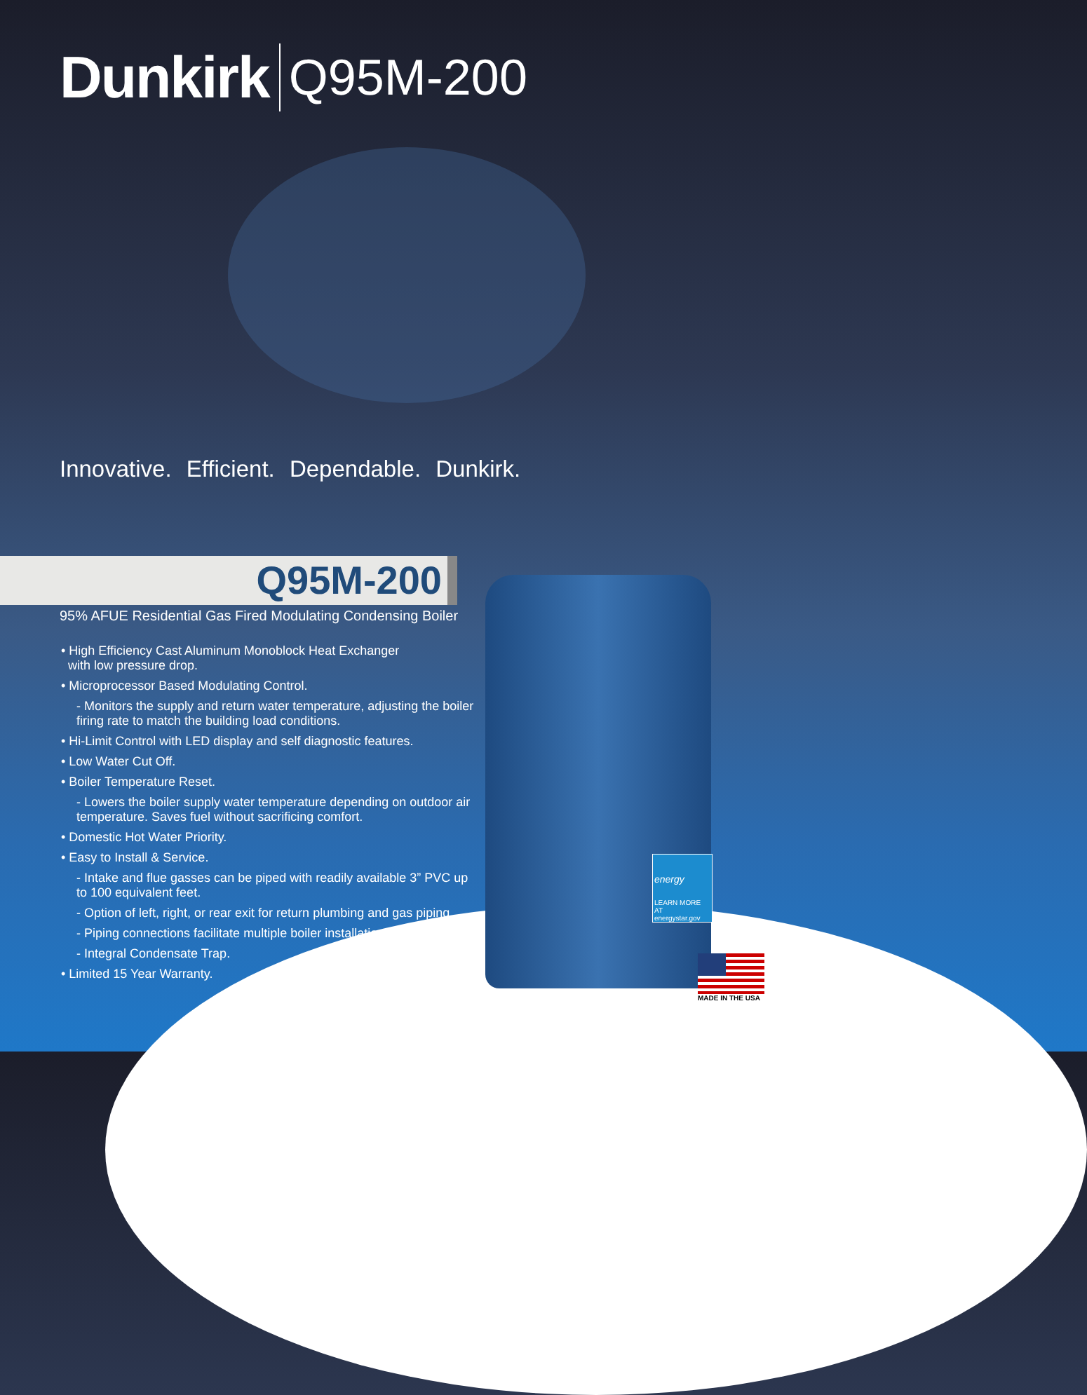Dunkirk Q95M-200
Innovative. Efficient. Dependable. Dunkirk.
Q95M-200
95% AFUE Residential Gas Fired Modulating Condensing Boiler
• High Efficiency Cast Aluminum Monoblock Heat Exchanger
with low pressure drop.
• Microprocessor Based Modulating Control.
- Monitors the supply and return water temperature, adjusting the boiler firing rate to match the building load conditions.
• Hi-Limit Control with LED display and self diagnostic features.
• Low Water Cut Off.
• Boiler Temperature Reset.
- Lowers the boiler supply water temperature depending on outdoor air temperature. Saves fuel without sacrificing comfort.
• Domestic Hot Water Priority.
• Easy to Install & Service.
- Intake and flue gasses can be piped with readily available 3” PVC up to 100 equivalent feet.
- Option of left, right, or rear exit for return plumbing and gas piping.
- Piping connections facilitate multiple boiler installations.
- Integral Condensate Trap.
• Limited 15 Year Warranty.
energy
LEARN MORE AT energystar.gov
MADE IN THE USA